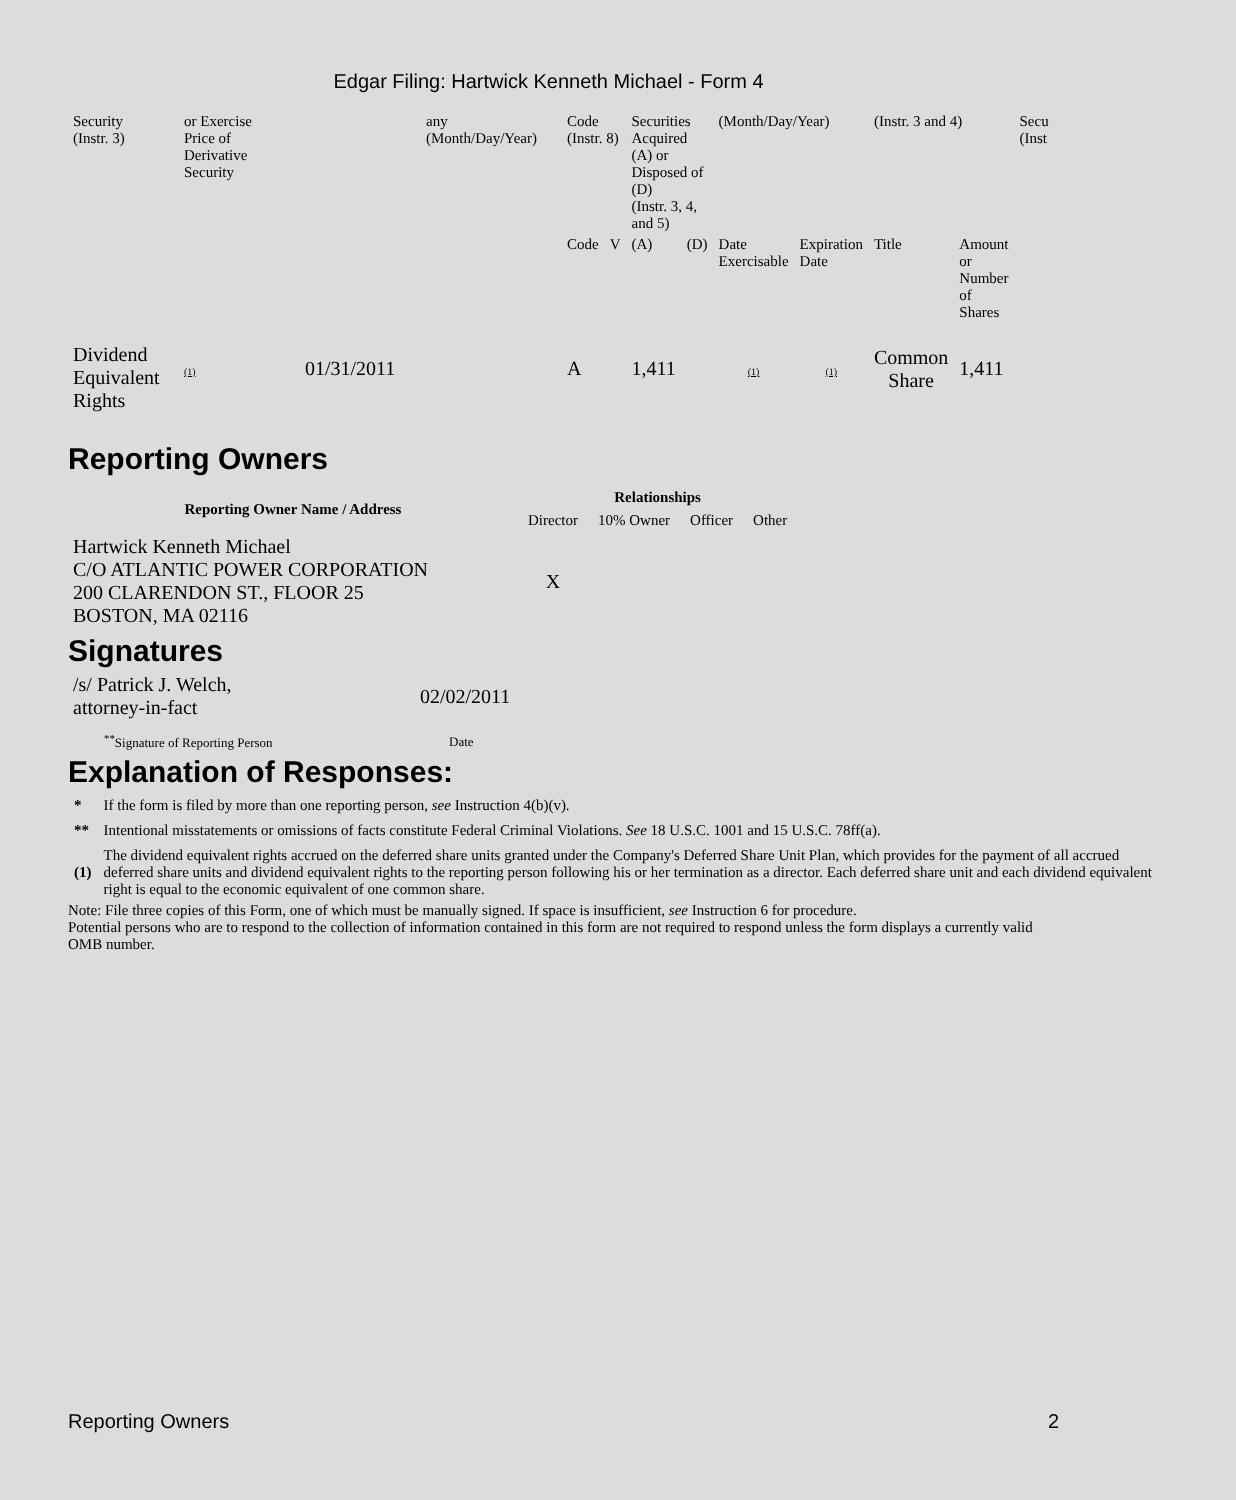Edgar Filing: Hartwick Kenneth Michael - Form 4
| Security (Instr. 3) | or Exercise Price of Derivative Security | | any (Month/Day/Year) | Code (Instr. 8) | | Securities Acquired (A) or Disposed of (D) (Instr. 3, 4, and 5) | | (Month/Day/Year) | | (Instr. 3 and 4) | | Secu (Inst |
| | | | | Code | V | (A) | (D) | Date Exercisable | Expiration Date | Title | Amount or Number of Shares | |
| Dividend Equivalent Rights | (1) | 01/31/2011 | | A | | 1,411 | | (1) | (1) | Common Share | 1,411 | |
Reporting Owners
| Reporting Owner Name / Address | Relationships | | | |
| --- | --- | --- | --- | --- |
| | Director | 10% Owner | Officer | Other |
| Hartwick Kenneth Michael C/O ATLANTIC POWER CORPORATION 200 CLARENDON ST., FLOOR 25 BOSTON, MA 02116 | X | | | |
Signatures
| /s/ Patrick J. Welch, attorney-in-fact | 02/02/2011 |
| <sup>**</sup> Signature of Reporting Person | Date |
Explanation of Responses:
| * | If the form is filed by more than one reporting person, see Instruction 4(b)(v). |
| ** | Intentional misstatements or omissions of facts constitute Federal Criminal Violations. See 18 U.S.C. 1001 and 15 U.S.C. 78ff(a). |
| (1) | The dividend equivalent rights accrued on the deferred share units granted under the Company's Deferred Share Unit Plan, which provides for the payment of all accrued deferred share units and dividend equivalent rights to the reporting person following his or her termination as a director. Each deferred share unit and each dividend equivalent right is equal to the economic equivalent of one common share. |
Note: File three copies of this Form, one of which must be manually signed. If space is insufficient, see Instruction 6 for procedure.
Potential persons who are to respond to the collection of information contained in this form are not required to respond unless the form displays a currently valid OMB number.
Reporting Owners 2